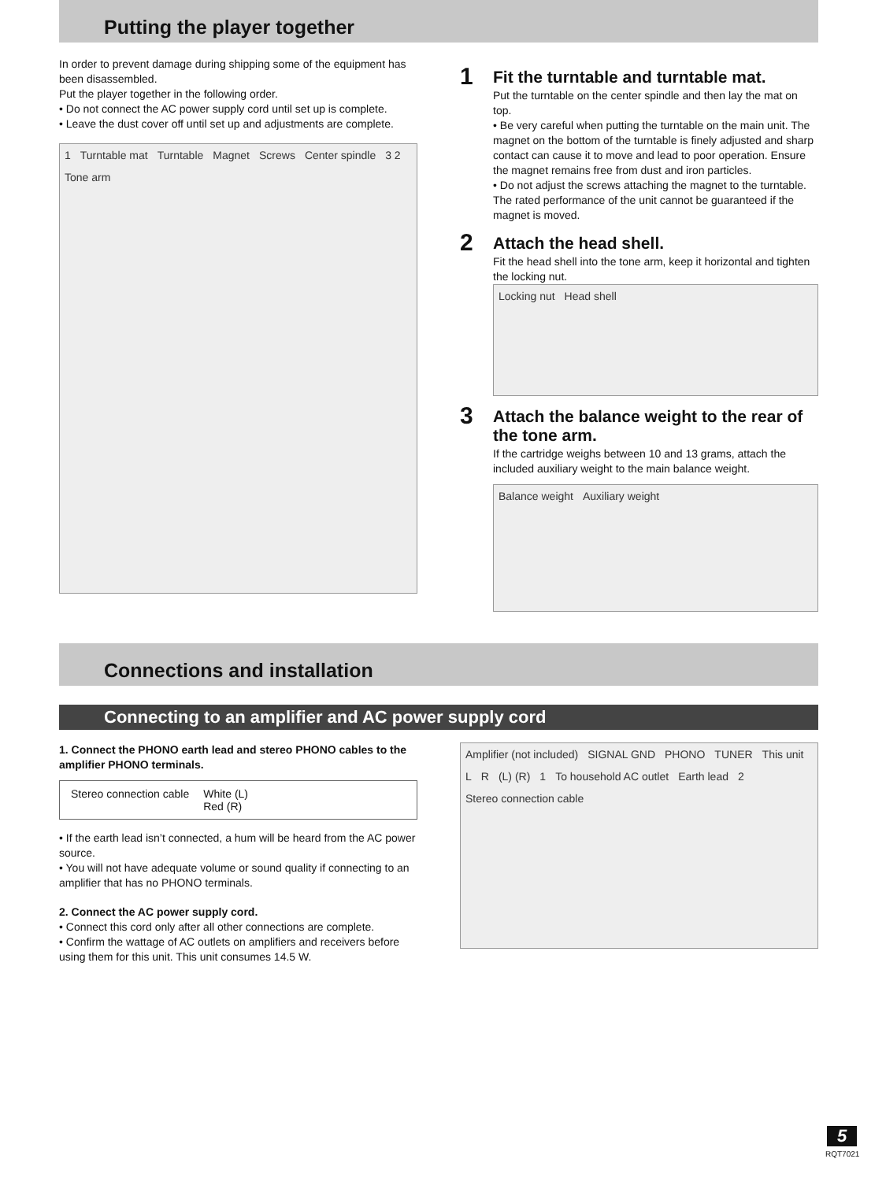Putting the player together
In order to prevent damage during shipping some of the equipment has been disassembled.
Put the player together in the following order.
• Do not connect the AC power supply cord until set up is complete.
• Leave the dust cover off until set up and adjustments are complete.
1 Turntable mat Turntable Magnet Screws Center spindle 3 2 Tone arm
1
Fit the turntable and turntable mat.
Put the turntable on the center spindle and then lay the mat on top.
• Be very careful when putting the turntable on the main unit. The magnet on the bottom of the turntable is finely adjusted and sharp contact can cause it to move and lead to poor operation. Ensure the magnet remains free from dust and iron particles.
• Do not adjust the screws attaching the magnet to the turntable. The rated performance of the unit cannot be guaranteed if the magnet is moved.
2
Attach the head shell.
Fit the head shell into the tone arm, keep it horizontal and tighten the locking nut.
Locking nut Head shell
3
Attach the balance weight to the rear of the tone arm.
If the cartridge weighs between 10 and 13 grams, attach the included auxiliary weight to the main balance weight.
Balance weight Auxiliary weight
Connections and installation
Connecting to an amplifier and AC power supply cord
1. Connect the PHONO earth lead and stereo PHONO cables to the amplifier PHONO terminals.
Stereo connection cable White (L)
Red (R)
• If the earth lead isn’t connected, a hum will be heard from the AC power source.
• You will not have adequate volume or sound quality if connecting to an amplifier that has no PHONO terminals.
2. Connect the AC power supply cord.
• Connect this cord only after all other connections are complete.
• Confirm the wattage of AC outlets on amplifiers and receivers before using them for this unit. This unit consumes 14.5 W.
Amplifier (not included) SIGNAL GND PHONO TUNER This unit L R (L) (R) 1 To household AC outlet Earth lead 2 Stereo connection cable
5
RQT7021